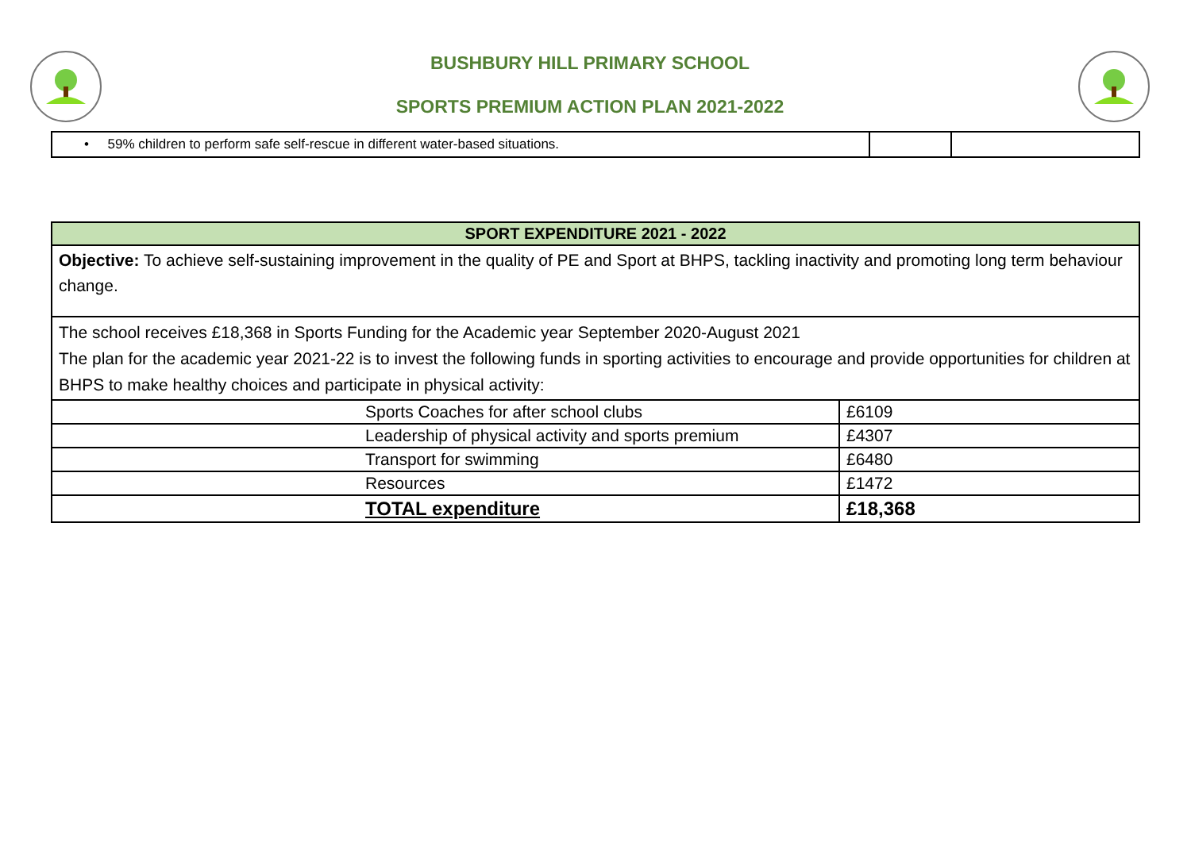BUSHBURY HILL PRIMARY SCHOOL
SPORTS PREMIUM ACTION PLAN 2021-2022
| • 59% children to perform safe self-rescue in different water-based situations. | | |
| SPORT EXPENDITURE 2021 - 2022 | |
| Objective: To achieve self-sustaining improvement in the quality of PE and Sport at BHPS, tackling inactivity and promoting long term behaviour change. | |
| The school receives £18,368 in Sports Funding for the Academic year September 2020-August 2021 The plan for the academic year 2021-22 is to invest the following funds in sporting activities to encourage and provide opportunities for children at BHPS to make healthy choices and participate in physical activity: | |
| Sports Coaches for after school clubs | £6109 |
| Leadership of physical activity and sports premium | £4307 |
| Transport for swimming | £6480 |
| Resources | £1472 |
| TOTAL expenditure | £18,368 |